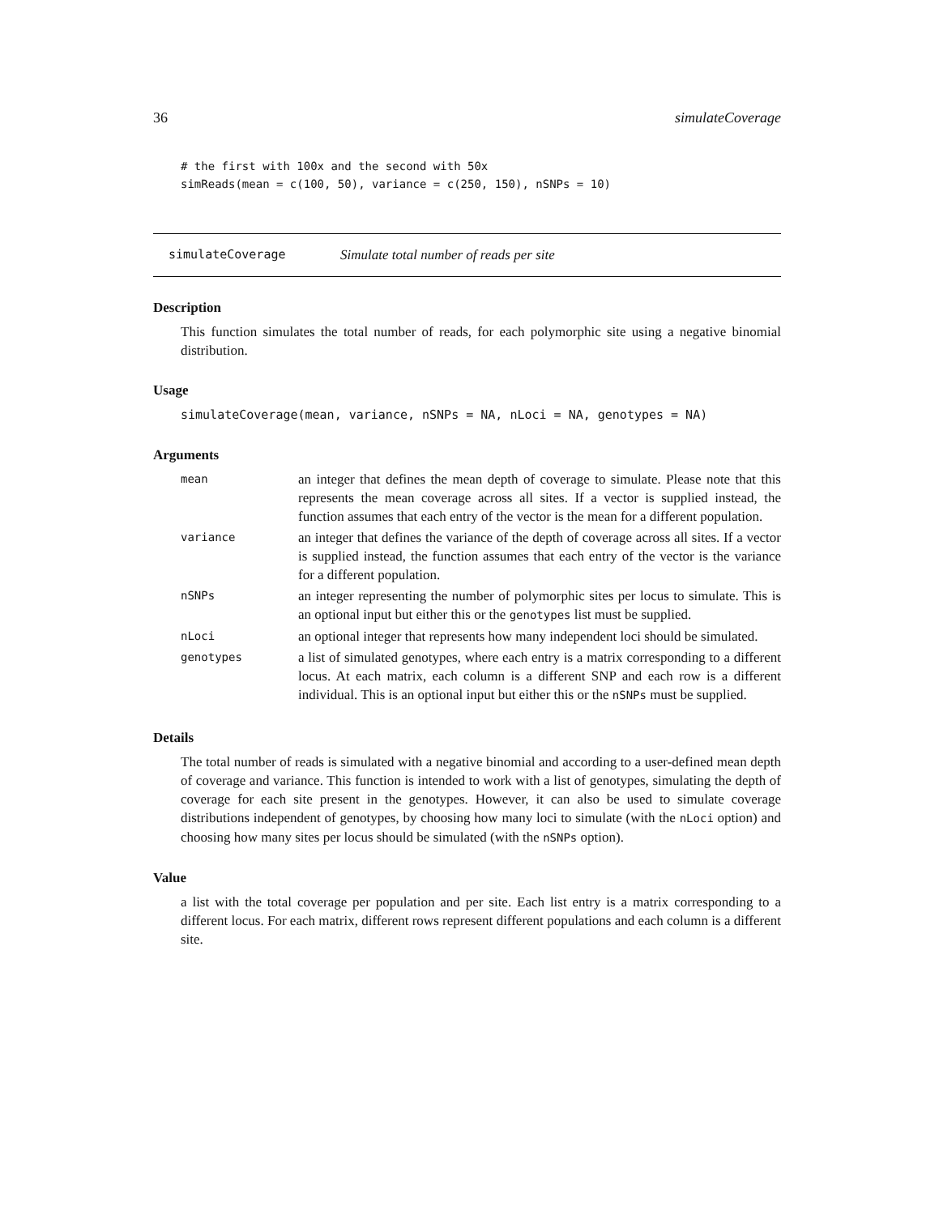36 simulateCoverage
# the first with 100x and the second with 50x
simReads(mean = c(100, 50), variance = c(250, 150), nSNPs = 10)
simulateCoverage Simulate total number of reads per site
Description
This function simulates the total number of reads, for each polymorphic site using a negative binomial distribution.
Usage
simulateCoverage(mean, variance, nSNPs = NA, nLoci = NA, genotypes = NA)
Arguments
| mean | an integer that defines the mean depth of coverage to simulate. Please note that this represents the mean coverage across all sites. If a vector is supplied instead, the function assumes that each entry of the vector is the mean for a different population. |
| variance | an integer that defines the variance of the depth of coverage across all sites. If a vector is supplied instead, the function assumes that each entry of the vector is the variance for a different population. |
| nSNPs | an integer representing the number of polymorphic sites per locus to simulate. This is an optional input but either this or the genotypes list must be supplied. |
| nLoci | an optional integer that represents how many independent loci should be simulated. |
| genotypes | a list of simulated genotypes, where each entry is a matrix corresponding to a different locus. At each matrix, each column is a different SNP and each row is a different individual. This is an optional input but either this or the nSNPs must be supplied. |
Details
The total number of reads is simulated with a negative binomial and according to a user-defined mean depth of coverage and variance. This function is intended to work with a list of genotypes, simulating the depth of coverage for each site present in the genotypes. However, it can also be used to simulate coverage distributions independent of genotypes, by choosing how many loci to simulate (with the nLoci option) and choosing how many sites per locus should be simulated (with the nSNPs option).
Value
a list with the total coverage per population and per site. Each list entry is a matrix corresponding to a different locus. For each matrix, different rows represent different populations and each column is a different site.